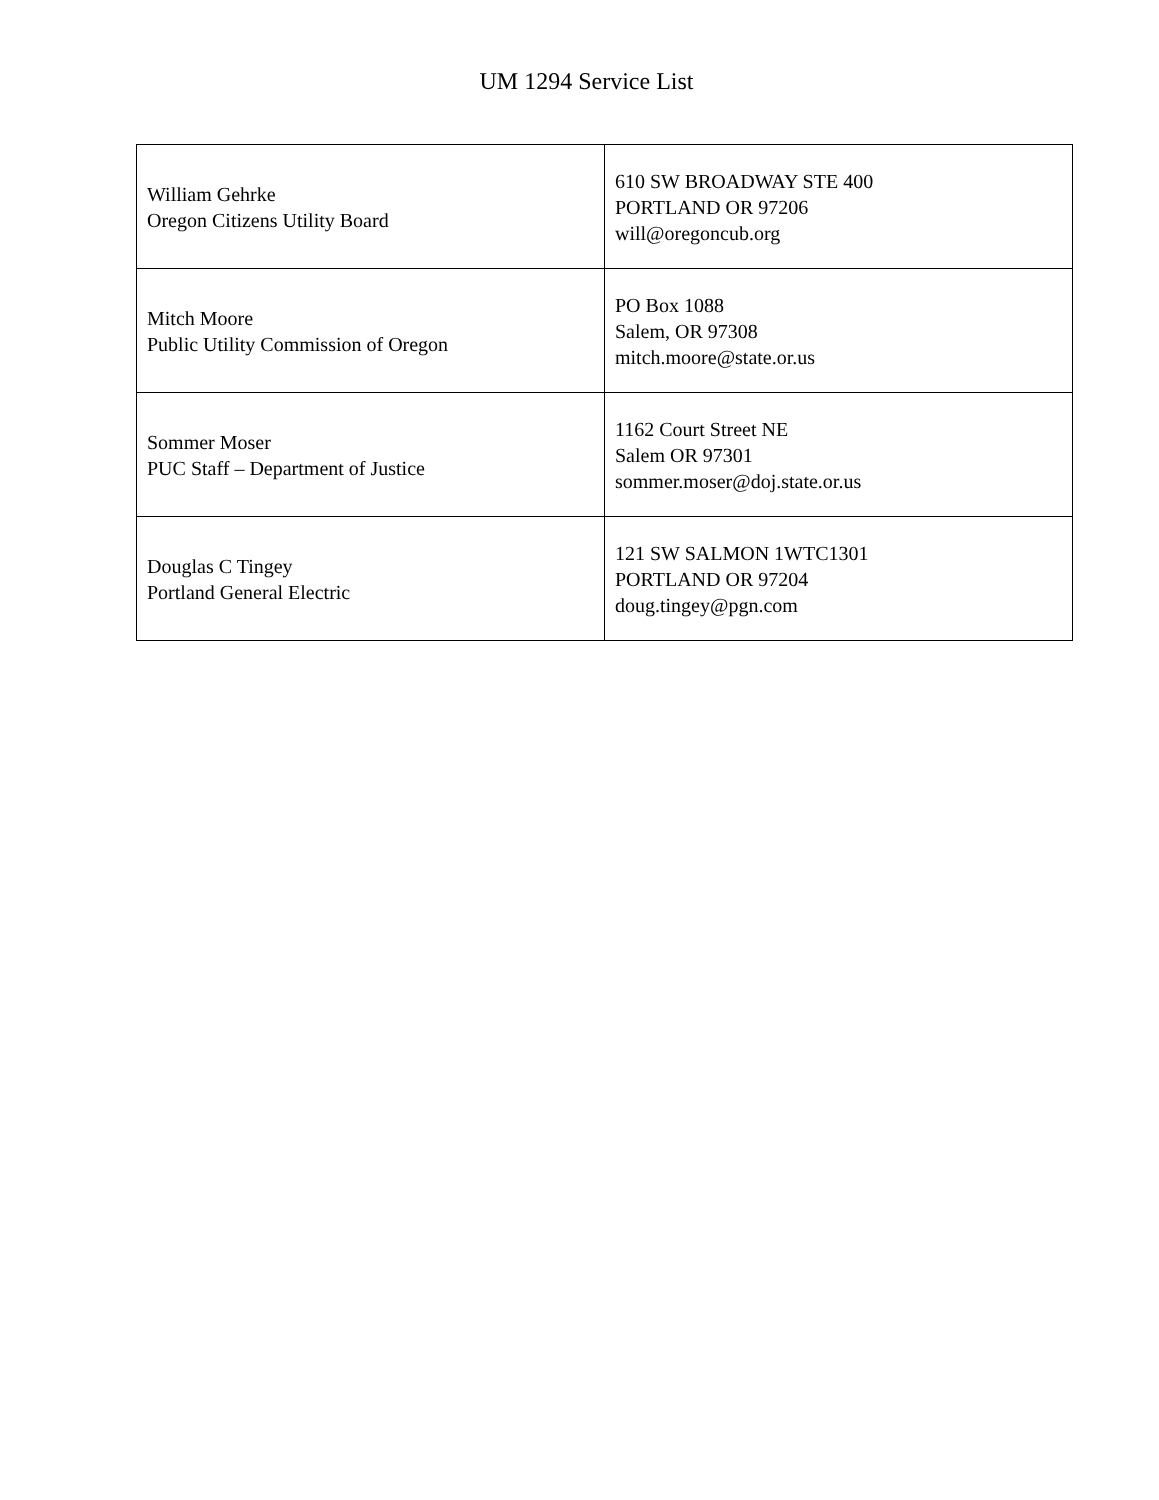UM 1294 Service List
| William Gehrke Oregon Citizens Utility Board | 610 SW BROADWAY STE 400 PORTLAND OR 97206 will@oregoncub.org |
| Mitch Moore Public Utility Commission of Oregon | PO Box 1088 Salem, OR 97308 mitch.moore@state.or.us |
| Sommer Moser PUC Staff – Department of Justice | 1162 Court Street NE Salem OR 97301 sommer.moser@doj.state.or.us |
| Douglas C Tingey Portland General Electric | 121 SW SALMON 1WTC1301 PORTLAND OR 97204 doug.tingey@pgn.com |